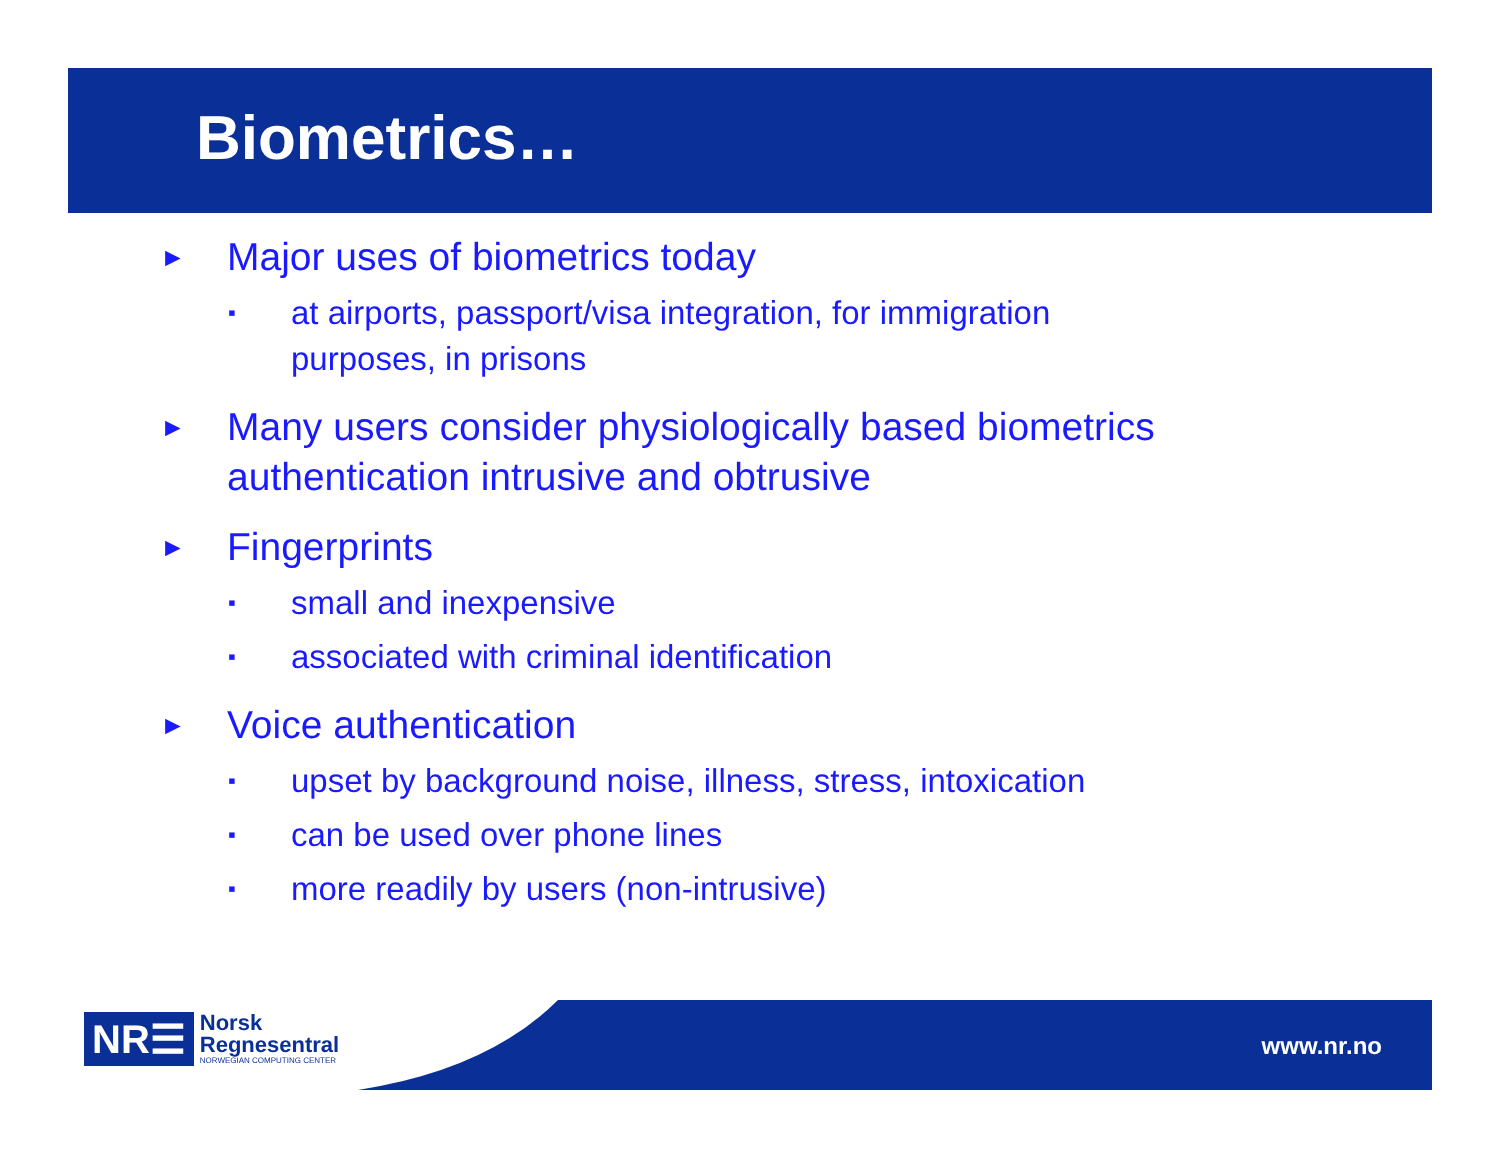Biometrics…
► Major uses of biometrics today
▪ at airports, passport/visa integration, for immigration
purposes, in prisons
► Many users consider physiologically based biometrics
authentication intrusive and obtrusive
► Fingerprints
▪ small and inexpensive
▪ associated with criminal identification
► Voice authentication
▪ upset by background noise, illness, stress, intoxication
▪ can be used over phone lines
▪ more readily by users (non-intrusive)
NR☰
Norsk
Regnesentral
NORWEGIAN COMPUTING CENTER
www.nr.no